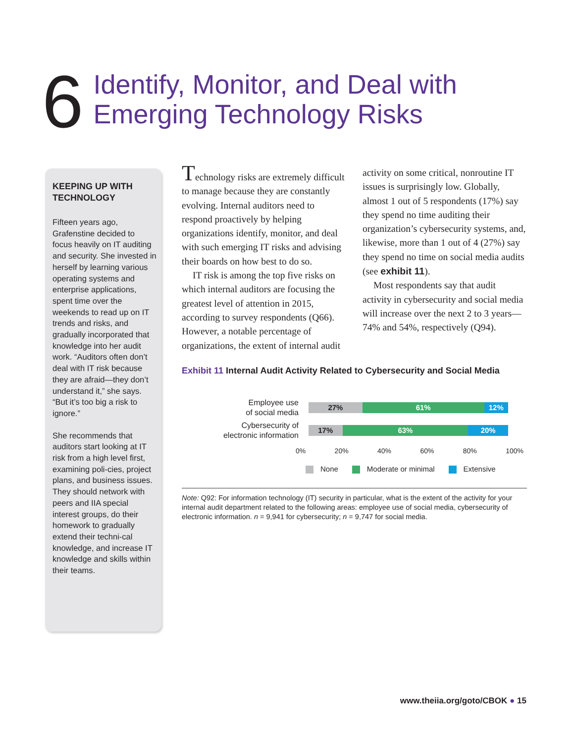6
Identify, Monitor, and Deal with
Emerging Technology Risks
KEEPING UP WITH TECHNOLOGY
Fifteen years ago, Grafenstine decided to focus heavily on IT auditing and security. She invested in herself by learning various operating systems and enterprise applications, spent time over the weekends to read up on IT trends and risks, and gradually incorporated that knowledge into her audit work. “Auditors often don’t deal with IT risk because they are afraid—they don’t understand it,” she says. “But it’s too big a risk to ignore.”
She recommends that auditors start looking at IT risk from a high level first, examining poli-cies, project plans, and business issues. They should network with peers and IIA special interest groups, do their homework to gradually extend their techni-cal knowledge, and increase IT knowledge and skills within their teams.
Technology risks are extremely difficult to manage because they are constantly evolving. Internal auditors need to respond proactively by helping organizations identify, monitor, and deal with such emerging IT risks and advising their boards on how best to do so.
IT risk is among the top five risks on which internal auditors are focusing the greatest level of attention in 2015, according to survey respondents (Q66). However, a notable percentage of organizations, the extent of internal audit
activity on some critical, nonroutine IT issues is surprisingly low. Globally, almost 1 out of 5 respondents (17%) say they spend no time auditing their organization’s cybersecurity systems, and, likewise, more than 1 out of 4 (27%) say they spend no time on social media audits (see exhibit 11).
Most respondents say that audit activity in cybersecurity and social media will increase over the next 2 to 3 years—74% and 54%, respectively (Q94).
Exhibit 11 Internal Audit Activity Related to Cybersecurity and Social Media
Employee use
of social media
27% 61% 12%
Cybersecurity of
electronic information
17% 63% 20%
0% 20% 40% 60% 80% 100%
None Moderate or minimal Extensive
Note: Q92: For information technology (IT) security in particular, what is the extent of the activity for your internal audit department related to the following areas: employee use of social media, cybersecurity of electronic information. n = 9,941 for cybersecurity; n = 9,747 for social media.
www.theiia.org/goto/CBOK ● 15